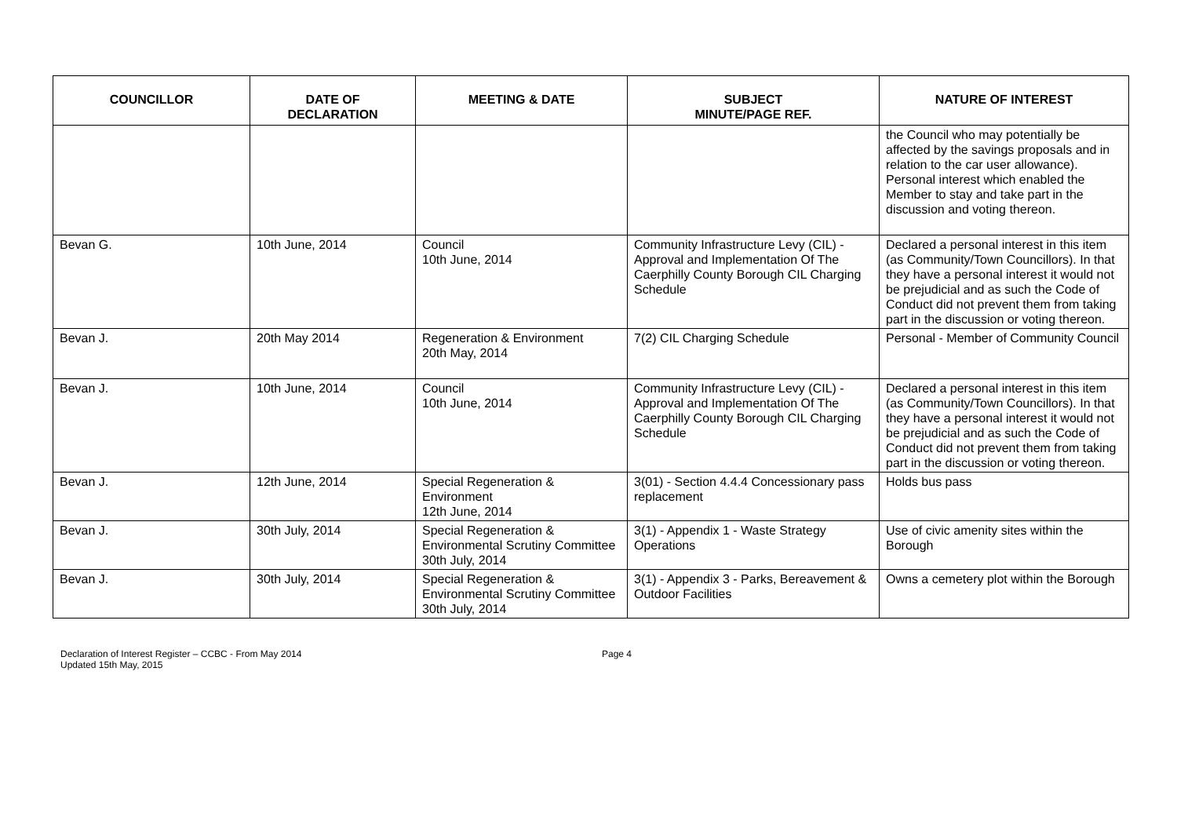| COUNCILLOR | DATE OF DECLARATION | MEETING & DATE | SUBJECT MINUTE/PAGE REF. | NATURE OF INTEREST |
| --- | --- | --- | --- | --- |
| | | | | the Council who may potentially be affected by the savings proposals and in relation to the car user allowance). Personal interest which enabled the Member to stay and take part in the discussion and voting thereon. |
| Bevan G. | 10th June, 2014 | Council 10th June, 2014 | Community Infrastructure Levy (CIL) - Approval and Implementation Of The Caerphilly County Borough CIL Charging Schedule | Declared a personal interest in this item (as Community/Town Councillors). In that they have a personal interest it would not be prejudicial and as such the Code of Conduct did not prevent them from taking part in the discussion or voting thereon. |
| Bevan J. | 20th May 2014 | Regeneration & Environment 20th May, 2014 | 7(2) CIL Charging Schedule | Personal - Member of Community Council |
| Bevan J. | 10th June, 2014 | Council 10th June, 2014 | Community Infrastructure Levy (CIL) - Approval and Implementation Of The Caerphilly County Borough CIL Charging Schedule | Declared a personal interest in this item (as Community/Town Councillors). In that they have a personal interest it would not be prejudicial and as such the Code of Conduct did not prevent them from taking part in the discussion or voting thereon. |
| Bevan J. | 12th June, 2014 | Special Regeneration & Environment 12th June, 2014 | 3(01) - Section 4.4.4 Concessionary pass replacement | Holds bus pass |
| Bevan J. | 30th July, 2014 | Special Regeneration & Environmental Scrutiny Committee 30th July, 2014 | 3(1) - Appendix 1 - Waste Strategy Operations | Use of civic amenity sites within the Borough |
| Bevan J. | 30th July, 2014 | Special Regeneration & Environmental Scrutiny Committee 30th July, 2014 | 3(1) - Appendix 3 - Parks, Bereavement & Outdoor Facilities | Owns a cemetery plot within the Borough |
Declaration of Interest Register – CCBC - From May 2014
Updated 15th May, 2015
Page 4